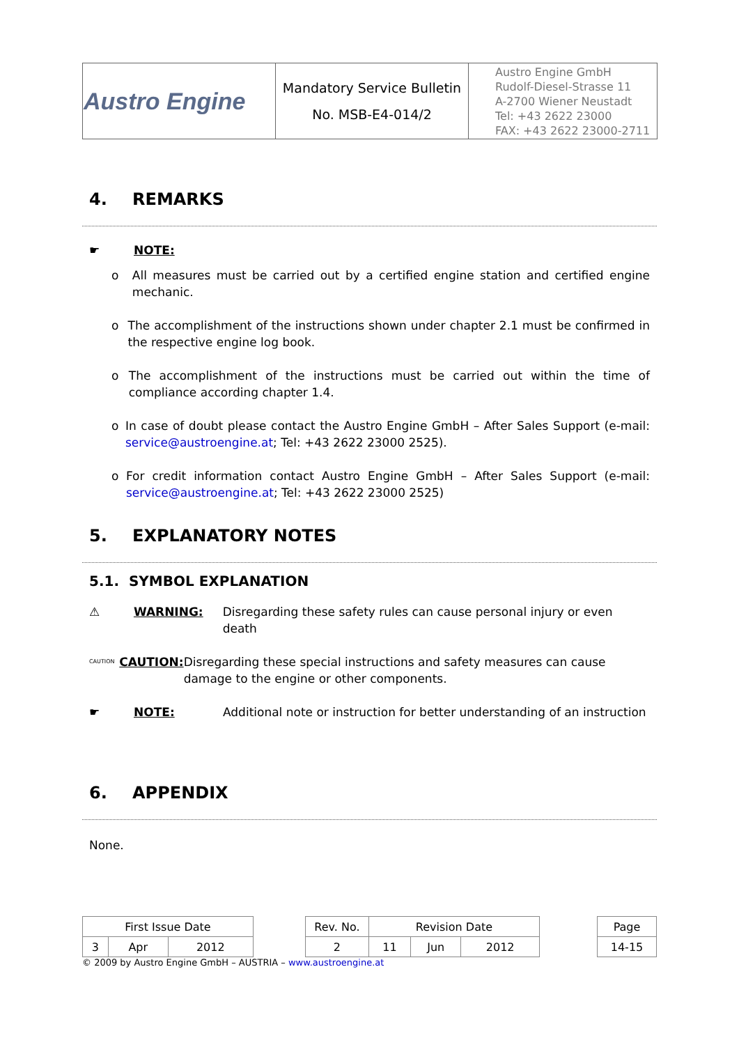| Austro Engine | Mandatory Service Bulletin No. MSB-E4-014/2 | Austro Engine GmbH Rudolf-Diesel-Strasse 11 A-2700 Wiener Neustadt Tel: +43 2622 23000 FAX: +43 2622 23000-2711 |
4. REMARKS
☛ NOTE:
o All measures must be carried out by a certified engine station and certified engine mechanic.
o The accomplishment of the instructions shown under chapter 2.1 must be confirmed in the respective engine log book.
o The accomplishment of the instructions must be carried out within the time of compliance according chapter 1.4.
o In case of doubt please contact the Austro Engine GmbH – After Sales Support (e-mail: service@austroengine.at; Tel: +43 2622 23000 2525).
o For credit information contact Austro Engine GmbH – After Sales Support (e-mail: service@austroengine.at; Tel: +43 2622 23000 2525)
5. EXPLANATORY NOTES
5.1. SYMBOL EXPLANATION
⚠ WARNING: Disregarding these safety rules can cause personal injury or even death
CAUTION
CAUTION: Disregarding these special instructions and safety measures can cause damage to the engine or other components.
☛ NOTE: Additional note or instruction for better understanding of an instruction
6. APPENDIX
None.
| First Issue Date | | | | Rev. No. | Revision Date | | | | Page |
| 3 | Apr | 2012 | | 2 | 11 | Jun | 2012 | | 14-15 |
© 2009 by Austro Engine GmbH – AUSTRIA – www.austroengine.at